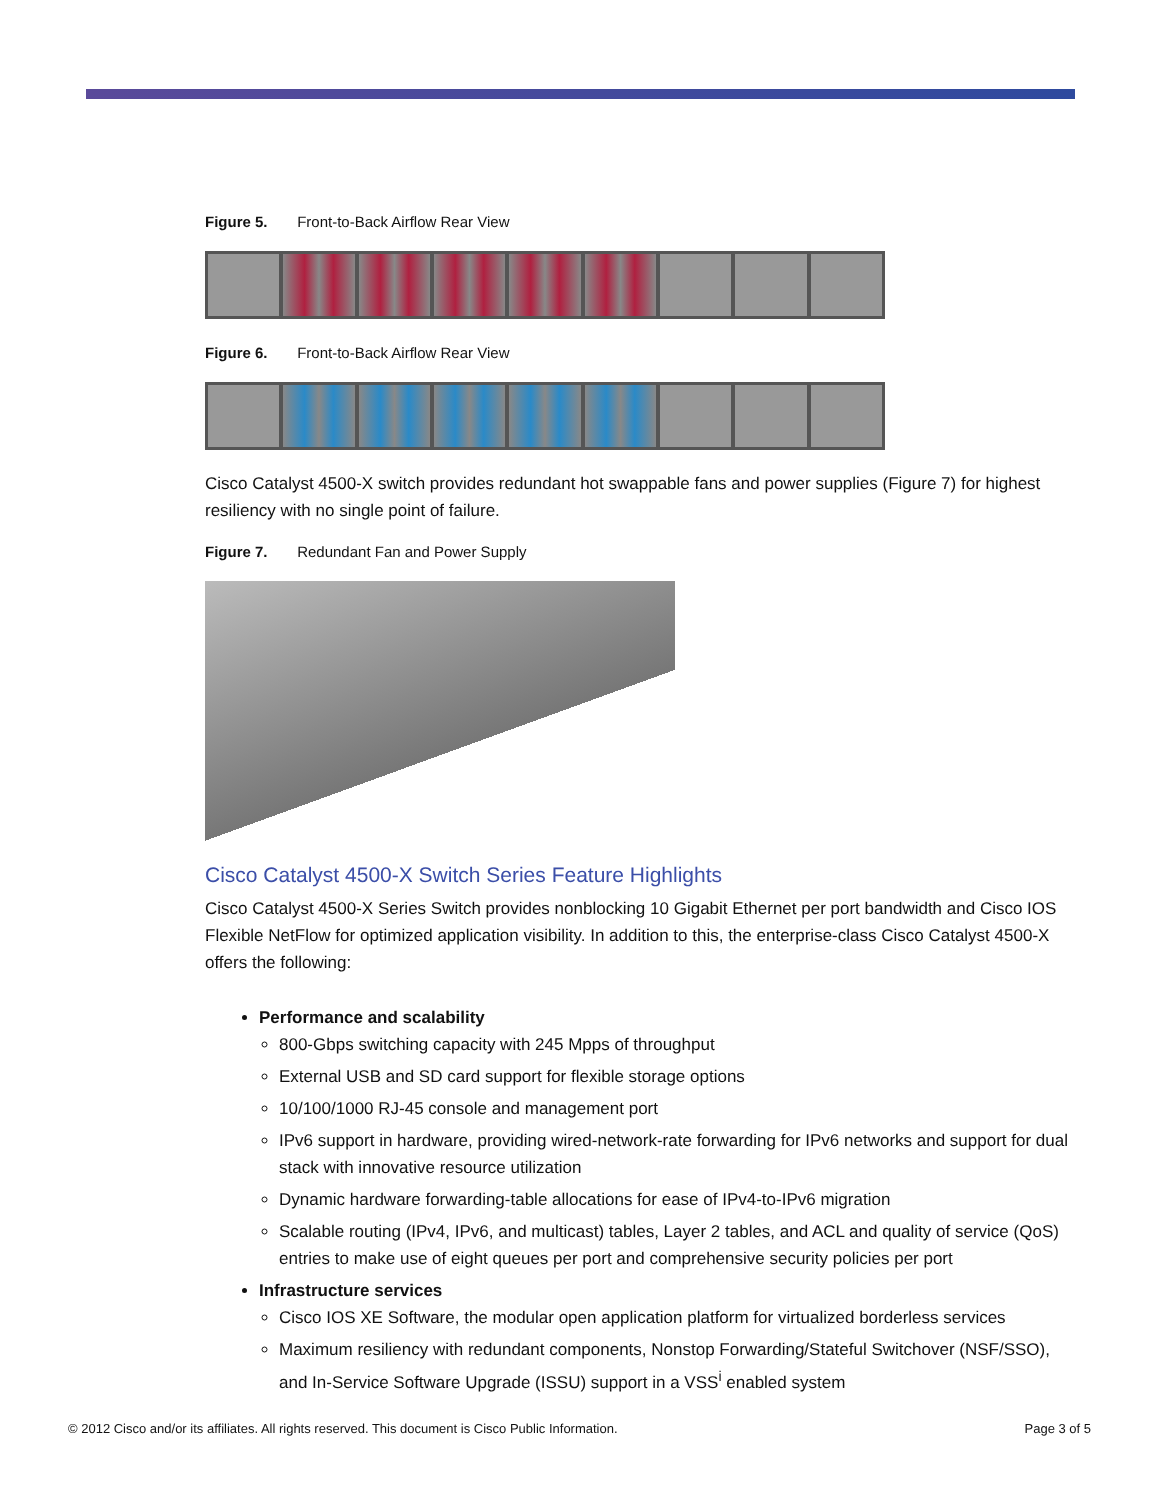Figure 5. Front-to-Back Airflow Rear View
Figure 6. Front-to-Back Airflow Rear View
Cisco Catalyst 4500-X switch provides redundant hot swappable fans and power supplies (Figure 7) for highest resiliency with no single point of failure.
Figure 7. Redundant Fan and Power Supply
Cisco Catalyst 4500-X Switch Series Feature Highlights
Cisco Catalyst 4500-X Series Switch provides nonblocking 10 Gigabit Ethernet per port bandwidth and Cisco IOS Flexible NetFlow for optimized application visibility. In addition to this, the enterprise-class Cisco Catalyst 4500-X offers the following:
Performance and scalability
800-Gbps switching capacity with 245 Mpps of throughput
External USB and SD card support for flexible storage options
10/100/1000 RJ-45 console and management port
IPv6 support in hardware, providing wired-network-rate forwarding for IPv6 networks and support for dual stack with innovative resource utilization
Dynamic hardware forwarding-table allocations for ease of IPv4-to-IPv6 migration
Scalable routing (IPv4, IPv6, and multicast) tables, Layer 2 tables, and ACL and quality of service (QoS) entries to make use of eight queues per port and comprehensive security policies per port
Infrastructure services
Cisco IOS XE Software, the modular open application platform for virtualized borderless services
Maximum resiliency with redundant components, Nonstop Forwarding/Stateful Switchover (NSF/SSO), and In-Service Software Upgrade (ISSU) support in a VSS<sup>i</sup> enabled system
© 2012 Cisco and/or its affiliates. All rights reserved. This document is Cisco Public Information. Page 3 of 5